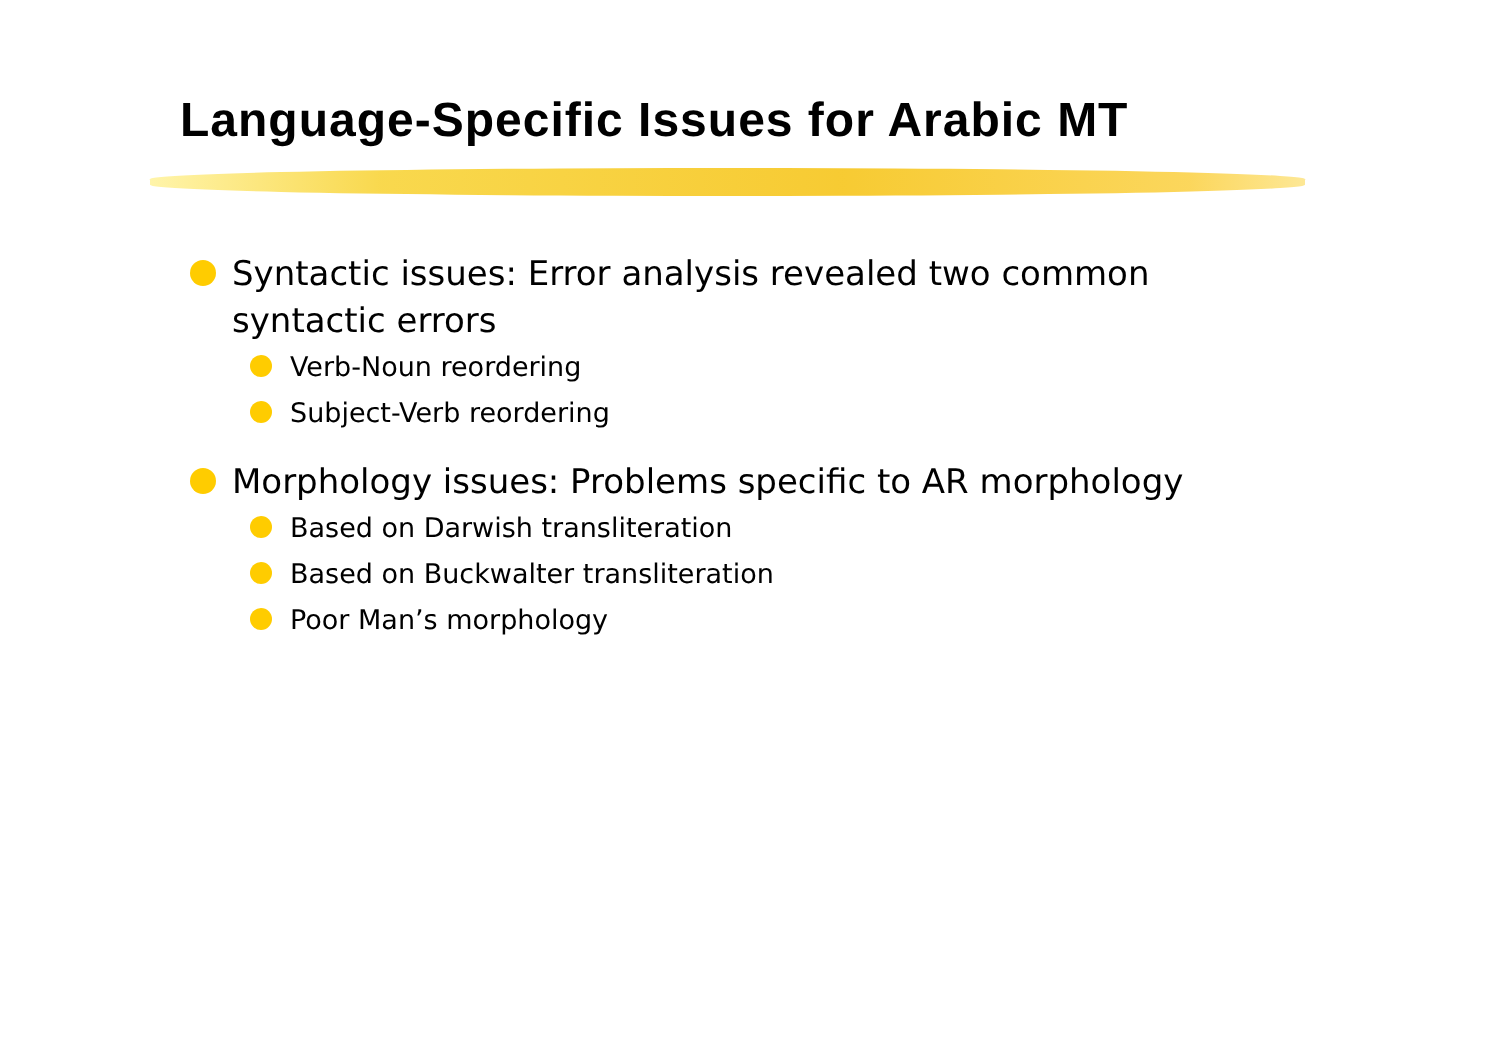Language-Specific Issues for Arabic MT
Syntactic issues: Error analysis revealed two common syntactic errors
Verb-Noun reordering
Subject-Verb reordering
Morphology issues: Problems specific to AR morphology
Based on Darwish transliteration
Based on Buckwalter transliteration
Poor Man’s morphology